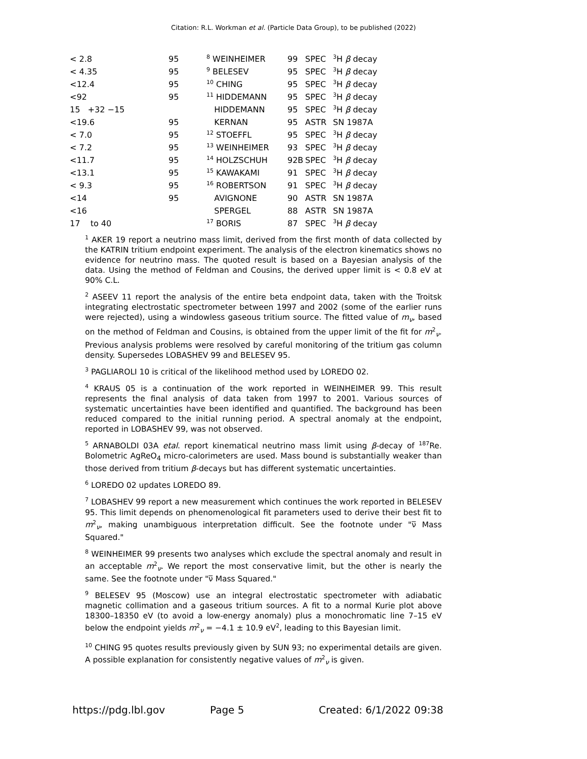Citation: R.L. Workman et al. (Particle Data Group), to be published (2022)
| < 2.8 | 95 | <sup>8</sup> WEINHEIMER | 99 | SPEC | <sup>3</sup>H β decay |
| < 4.35 | 95 | <sup>9</sup> BELESEV | 95 | SPEC | <sup>3</sup>H β decay |
| <12.4 | 95 | <sup>10</sup> CHING | 95 | SPEC | <sup>3</sup>H β decay |
| <92 | 95 | <sup>11</sup> HIDDEMANN | 95 | SPEC | <sup>3</sup>H β decay |
| 15 +32 −15 | | HIDDEMANN | 95 | SPEC | <sup>3</sup>H β decay |
| <19.6 | 95 | KERNAN | 95 | ASTR | SN 1987A |
| < 7.0 | 95 | <sup>12</sup> STOEFFL | 95 | SPEC | <sup>3</sup>H β decay |
| < 7.2 | 95 | <sup>13</sup> WEINHEIMER | 93 | SPEC | <sup>3</sup>H β decay |
| <11.7 | 95 | <sup>14</sup> HOLZSCHUH | 92B | SPEC | <sup>3</sup>H β decay |
| <13.1 | 95 | <sup>15</sup> KAWAKAMI | 91 | SPEC | <sup>3</sup>H β decay |
| < 9.3 | 95 | <sup>16</sup> ROBERTSON | 91 | SPEC | <sup>3</sup>H β decay |
| <14 | 95 | AVIGNONE | 90 | ASTR | SN 1987A |
| <16 | | SPERGEL | 88 | ASTR | SN 1987A |
| 17 to 40 | | <sup>17</sup> BORIS | 87 | SPEC | <sup>3</sup>H β decay |
<sup>1</sup> AKER 19 report a neutrino mass limit, derived from the first month of data collected by the KATRIN tritium endpoint experiment. The analysis of the electron kinematics shows no evidence for neutrino mass. The quoted result is based on a Bayesian analysis of the data. Using the method of Feldman and Cousins, the derived upper limit is < 0.8 eV at 90% C.L.
<sup>2</sup> ASEEV 11 report the analysis of the entire beta endpoint data, taken with the Troitsk integrating electrostatic spectrometer between 1997 and 2002 (some of the earlier runs were rejected), using a windowless gaseous tritium source. The fitted value of m<sub>ν</sub>, based on the method of Feldman and Cousins, is obtained from the upper limit of the fit for m<sup>2</sup><sub>ν</sub>. Previous analysis problems were resolved by careful monitoring of the tritium gas column density. Supersedes LOBASHEV 99 and BELESEV 95.
<sup>3</sup> PAGLIAROLI 10 is critical of the likelihood method used by LOREDO 02.
<sup>4</sup> KRAUS 05 is a continuation of the work reported in WEINHEIMER 99. This result represents the final analysis of data taken from 1997 to 2001. Various sources of systematic uncertainties have been identified and quantified. The background has been reduced compared to the initial running period. A spectral anomaly at the endpoint, reported in LOBASHEV 99, was not observed.
<sup>5</sup> ARNABOLDI 03A etal. report kinematical neutrino mass limit using β-decay of <sup>187</sup>Re. Bolometric AgReO<sub>4</sub> micro-calorimeters are used. Mass bound is substantially weaker than those derived from tritium β-decays but has different systematic uncertainties.
<sup>6</sup> LOREDO 02 updates LOREDO 89.
<sup>7</sup> LOBASHEV 99 report a new measurement which continues the work reported in BELESEV 95. This limit depends on phenomenological fit parameters used to derive their best fit to m<sup>2</sup><sub>ν</sub>, making unambiguous interpretation difficult. See the footnote under "ν̅ Mass Squared."
<sup>8</sup> WEINHEIMER 99 presents two analyses which exclude the spectral anomaly and result in an acceptable m<sup>2</sup><sub>ν</sub>. We report the most conservative limit, but the other is nearly the same. See the footnote under "ν̅ Mass Squared."
<sup>9</sup> BELESEV 95 (Moscow) use an integral electrostatic spectrometer with adiabatic magnetic collimation and a gaseous tritium sources. A fit to a normal Kurie plot above 18300–18350 eV (to avoid a low-energy anomaly) plus a monochromatic line 7–15 eV below the endpoint yields m<sup>2</sup><sub>ν</sub> = −4.1 ± 10.9 eV<sup>2</sup>, leading to this Bayesian limit.
<sup>10</sup> CHING 95 quotes results previously given by SUN 93; no experimental details are given. A possible explanation for consistently negative values of m<sup>2</sup><sub>ν</sub> is given.
https://pdg.lbl.gov Page 5 Created: 6/1/2022 09:38